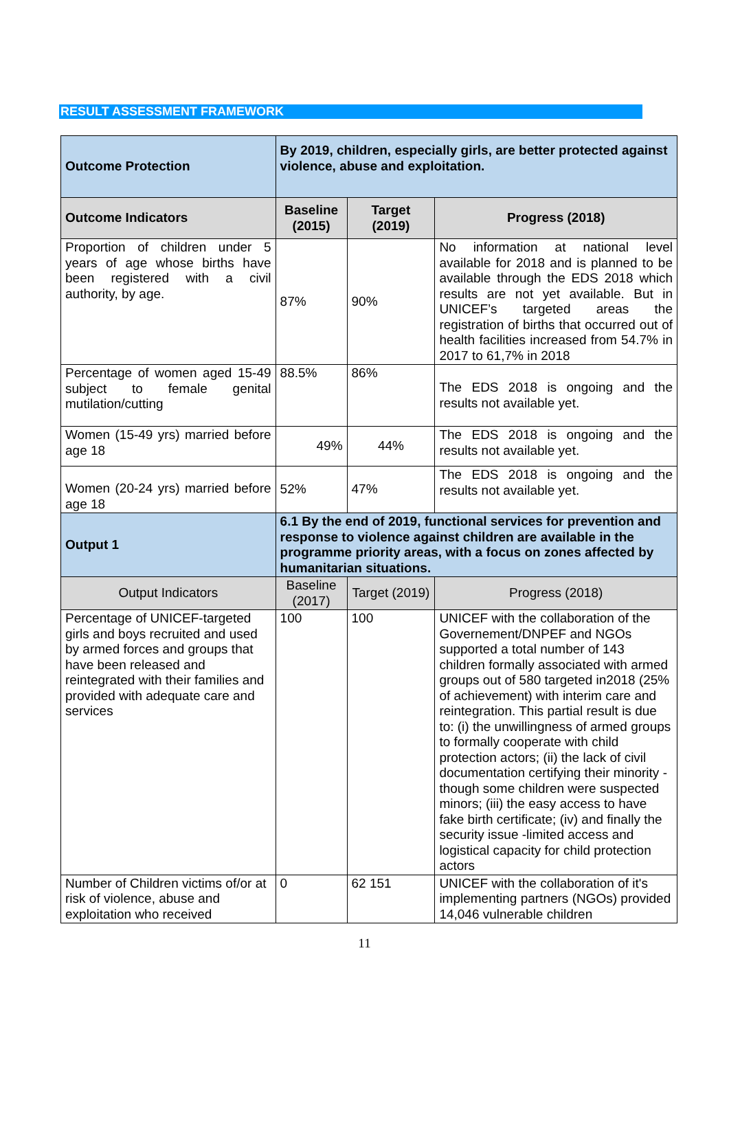RESULT ASSESSMENT FRAMEWORK
| Outcome Protection | By 2019, children, especially girls, are better protected against violence, abuse and exploitation. | | |
| Outcome Indicators | Baseline (2015) | Target (2019) | Progress (2018) |
| Proportion of children under 5 years of age whose births have been registered with a civil authority, by age. | 87% | 90% | No information at national level available for 2018 and is planned to be available through the EDS 2018 which results are not yet available. But in UNICEF’s targeted areas the registration of births that occurred out of health facilities increased from 54.7% in 2017 to 61,7% in 2018 |
| Percentage of women aged 15-49 subject to female genital mutilation/cutting | 88.5% | 86% | The EDS 2018 is ongoing and the results not available yet. |
| Women (15-49 yrs) married before age 18 | 49% | 44% | The EDS 2018 is ongoing and the results not available yet. |
| Women (20-24 yrs) married before age 18 | 52% | 47% | The EDS 2018 is ongoing and the results not available yet. |
| Output 1 | 6.1 By the end of 2019, functional services for prevention and response to violence against children are available in the programme priority areas, with a focus on zones affected by humanitarian situations. | | |
| Output Indicators | Baseline (2017) | Target (2019) | Progress (2018) |
| Percentage of UNICEF-targeted girls and boys recruited and used by armed forces and groups that have been released and reintegrated with their families and provided with adequate care and services | 100 | 100 | UNICEF with the collaboration of the Governement/DNPEF and NGOs supported a total number of 143 children formally associated with armed groups out of 580 targeted in2018 (25% of achievement) with interim care and reintegration. This partial result is due to: (i) the unwillingness of armed groups to formally cooperate with child protection actors; (ii) the lack of civil documentation certifying their minority - though some children were suspected minors; (iii) the easy access to have fake birth certificate; (iv) and finally the security issue -limited access and logistical capacity for child protection actors |
| Number of Children victims of/or at risk of violence, abuse and exploitation who received | 0 | 62 151 | UNICEF with the collaboration of it's implementing partners (NGOs) provided 14,046 vulnerable children |
11